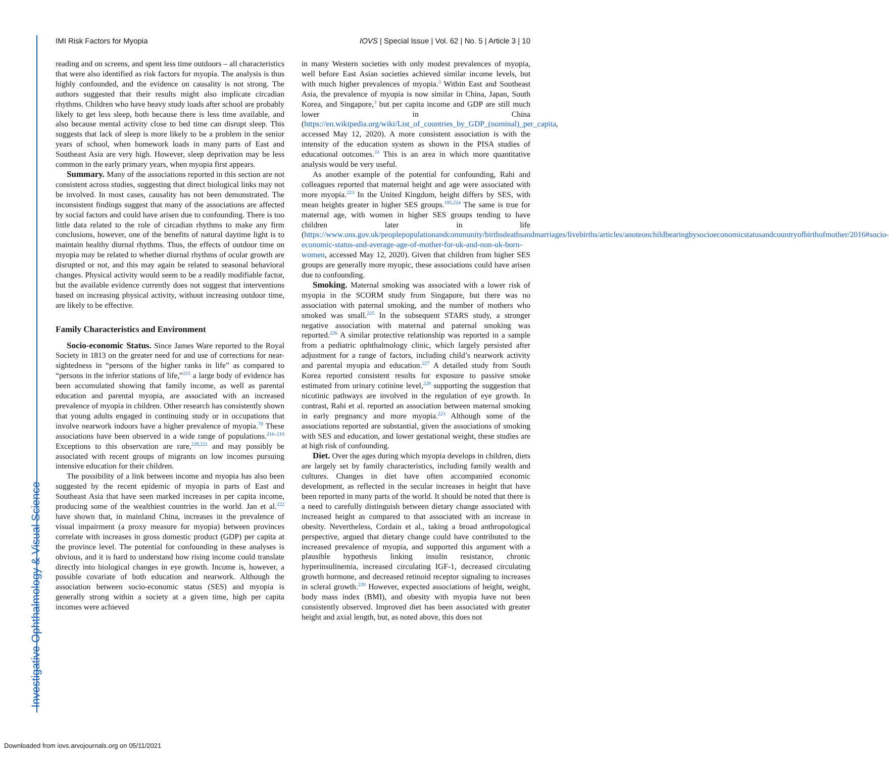IMI Risk Factors for Myopia IOVS | Special Issue | Vol. 62 | No. 5 | Article 3 | 10
reading and on screens, and spent less time outdoors – all characteristics that were also identified as risk factors for myopia. The analysis is thus highly confounded, and the evidence on causality is not strong. The authors suggested that their results might also implicate circadian rhythms. Children who have heavy study loads after school are probably likely to get less sleep, both because there is less time available, and also because mental activity close to bed time can disrupt sleep. This suggests that lack of sleep is more likely to be a problem in the senior years of school, when homework loads in many parts of East and Southeast Asia are very high. However, sleep deprivation may be less common in the early primary years, when myopia first appears.
Summary. Many of the associations reported in this section are not consistent across studies, suggesting that direct biological links may not be involved. In most cases, causality has not been demonstrated. The inconsistent findings suggest that many of the associations are affected by social factors and could have arisen due to confounding. There is too little data related to the role of circadian rhythms to make any firm conclusions, however, one of the benefits of natural daytime light is to maintain healthy diurnal rhythms. Thus, the effects of outdoor time on myopia may be related to whether diurnal rhythms of ocular growth are disrupted or not, and this may again be related to seasonal behavioral changes. Physical activity would seem to be a readily modifiable factor, but the available evidence currently does not suggest that interventions based on increasing physical activity, without increasing outdoor time, are likely to be effective.
Family Characteristics and Environment
Socio-economic Status. Since James Ware reported to the Royal Society in 1813 on the greater need for and use of corrections for near-sightedness in “persons of the higher ranks in life” as compared to “persons in the inferior stations of life,”<sup>215</sup> a large body of evidence has been accumulated showing that family income, as well as parental education and parental myopia, are associated with an increased prevalence of myopia in children. Other research has consistently shown that young adults engaged in continuing study or in occupations that involve nearwork indoors have a higher prevalence of myopia.<sup>70</sup> These associations have been observed in a wide range of populations.<sup>216–219</sup> Exceptions to this observation are rare,<sup>220,221</sup> and may possibly be associated with recent groups of migrants on low incomes pursuing intensive education for their children.
The possibility of a link between income and myopia has also been suggested by the recent epidemic of myopia in parts of East and Southeast Asia that have seen marked increases in per capita income, producing some of the wealthiest countries in the world. Jan et al.<sup>222</sup> have shown that, in mainland China, increases in the prevalence of visual impairment (a proxy measure for myopia) between provinces correlate with increases in gross domestic product (GDP) per capita at the province level. The potential for confounding in these analyses is obvious, and it is hard to understand how rising income could translate directly into biological changes in eye growth. Income is, however, a possible covariate of both education and nearwork. Although the association between socio-economic status (SES) and myopia is generally strong within a society at a given time, high per capita incomes were achieved
in many Western societies with only modest prevalences of myopia, well before East Asian societies achieved similar income levels, but with much higher prevalences of myopia.<sup>3</sup> Within East and Southeast Asia, the prevalence of myopia is now similar in China, Japan, South Korea, and Singapore,<sup>3</sup> but per capita income and GDP are still much lower in China (https://en.wikipedia.org/wiki/List_of_countries_by_GDP_(nominal)_per_capita, accessed May 12, 2020). A more consistent association is with the intensity of the education system as shown in the PISA studies of educational outcomes.<sup>33</sup> This is an area in which more quantitative analysis would be very useful.
As another example of the potential for confounding, Rahi and colleagues reported that maternal height and age were associated with more myopia.<sup>223</sup> In the United Kingdom, height differs by SES, with mean heights greater in higher SES groups.<sup>195,224</sup> The same is true for maternal age, with women in higher SES groups tending to have children later in life (https://www.ons.gov.uk/peoplepopulationandcommunity/birthsdeathsandmarriages/livebirths/articles/anoteonchildbearingbysocioeconomicstatusandcountryofbirthofmother/2016#socio-economic-status-and-average-age-of-mother-for-uk-and-non-uk-born-women, accessed May 12, 2020). Given that children from higher SES groups are generally more myopic, these associations could have arisen due to confounding.
Smoking. Maternal smoking was associated with a lower risk of myopia in the SCORM study from Singapore, but there was no association with paternal smoking, and the number of mothers who smoked was small.<sup>225</sup> In the subsequent STARS study, a stronger negative association with maternal and paternal smoking was reported.<sup>226</sup> A similar protective relationship was reported in a sample from a pediatric ophthalmology clinic, which largely persisted after adjustment for a range of factors, including child’s nearwork activity and parental myopia and education.<sup>227</sup> A detailed study from South Korea reported consistent results for exposure to passive smoke estimated from urinary cotinine level,<sup>228</sup> supporting the suggestion that nicotinic pathways are involved in the regulation of eye growth. In contrast, Rahi et al. reported an association between maternal smoking in early pregnancy and more myopia.<sup>223</sup> Although some of the associations reported are substantial, given the associations of smoking with SES and education, and lower gestational weight, these studies are at high risk of confounding.
Diet. Over the ages during which myopia develops in children, diets are largely set by family characteristics, including family wealth and cultures. Changes in diet have often accompanied economic development, as reflected in the secular increases in height that have been reported in many parts of the world. It should be noted that there is a need to carefully distinguish between dietary change associated with increased height as compared to that associated with an increase in obesity. Nevertheless, Cordain et al., taking a broad anthropological perspective, argued that dietary change could have contributed to the increased prevalence of myopia, and supported this argument with a plausible hypothesis linking insulin resistance, chronic hyperinsulinemia, increased circulating IGF-1, decreased circulating growth hormone, and decreased retinoid receptor signaling to increases in scleral growth.<sup>229</sup> However, expected associations of height, weight, body mass index (BMI), and obesity with myopia have not been consistently observed. Improved diet has been associated with greater height and axial length, but, as noted above, this does not
Investigative Ophthalmology & Visual Science
Downloaded from iovs.arvojournals.org on 05/11/2021